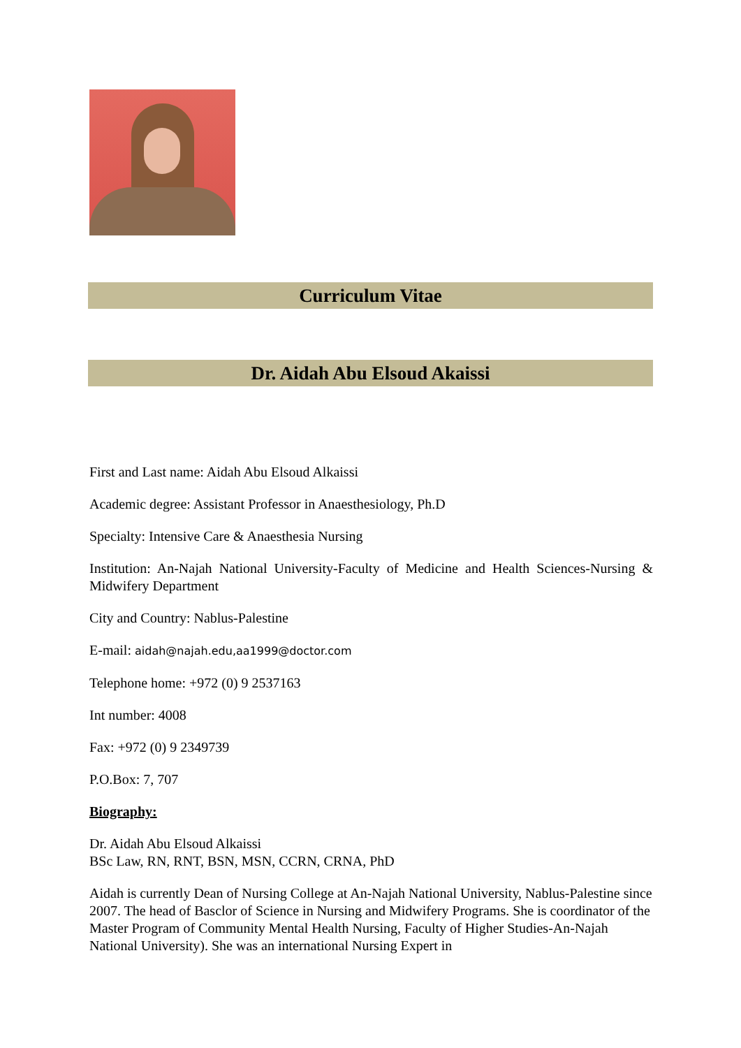Curriculum Vitae
Dr. Aidah Abu Elsoud Akaissi
First and Last name: Aidah Abu Elsoud Alkaissi
Academic degree: Assistant Professor in Anaesthesiology, Ph.D
Specialty: Intensive Care & Anaesthesia Nursing
Institution: An-Najah National University-Faculty of Medicine and Health Sciences-Nursing & Midwifery Department
City and Country: Nablus-Palestine
E-mail: aidah@najah.edu,aa1999@doctor.com
Telephone home: +972 (0) 9 2537163
Int number: 4008
Fax: +972 (0) 9 2349739
P.O.Box: 7, 707
Biography:
Dr. Aidah Abu Elsoud Alkaissi
BSc Law, RN, RNT, BSN, MSN, CCRN, CRNA, PhD
Aidah is currently Dean of Nursing College at An-Najah National University, Nablus-Palestine since 2007. The head of Basclor of Science in Nursing and Midwifery Programs. She is coordinator of the Master Program of Community Mental Health Nursing, Faculty of Higher Studies-An-Najah National University). She was an international Nursing Expert in